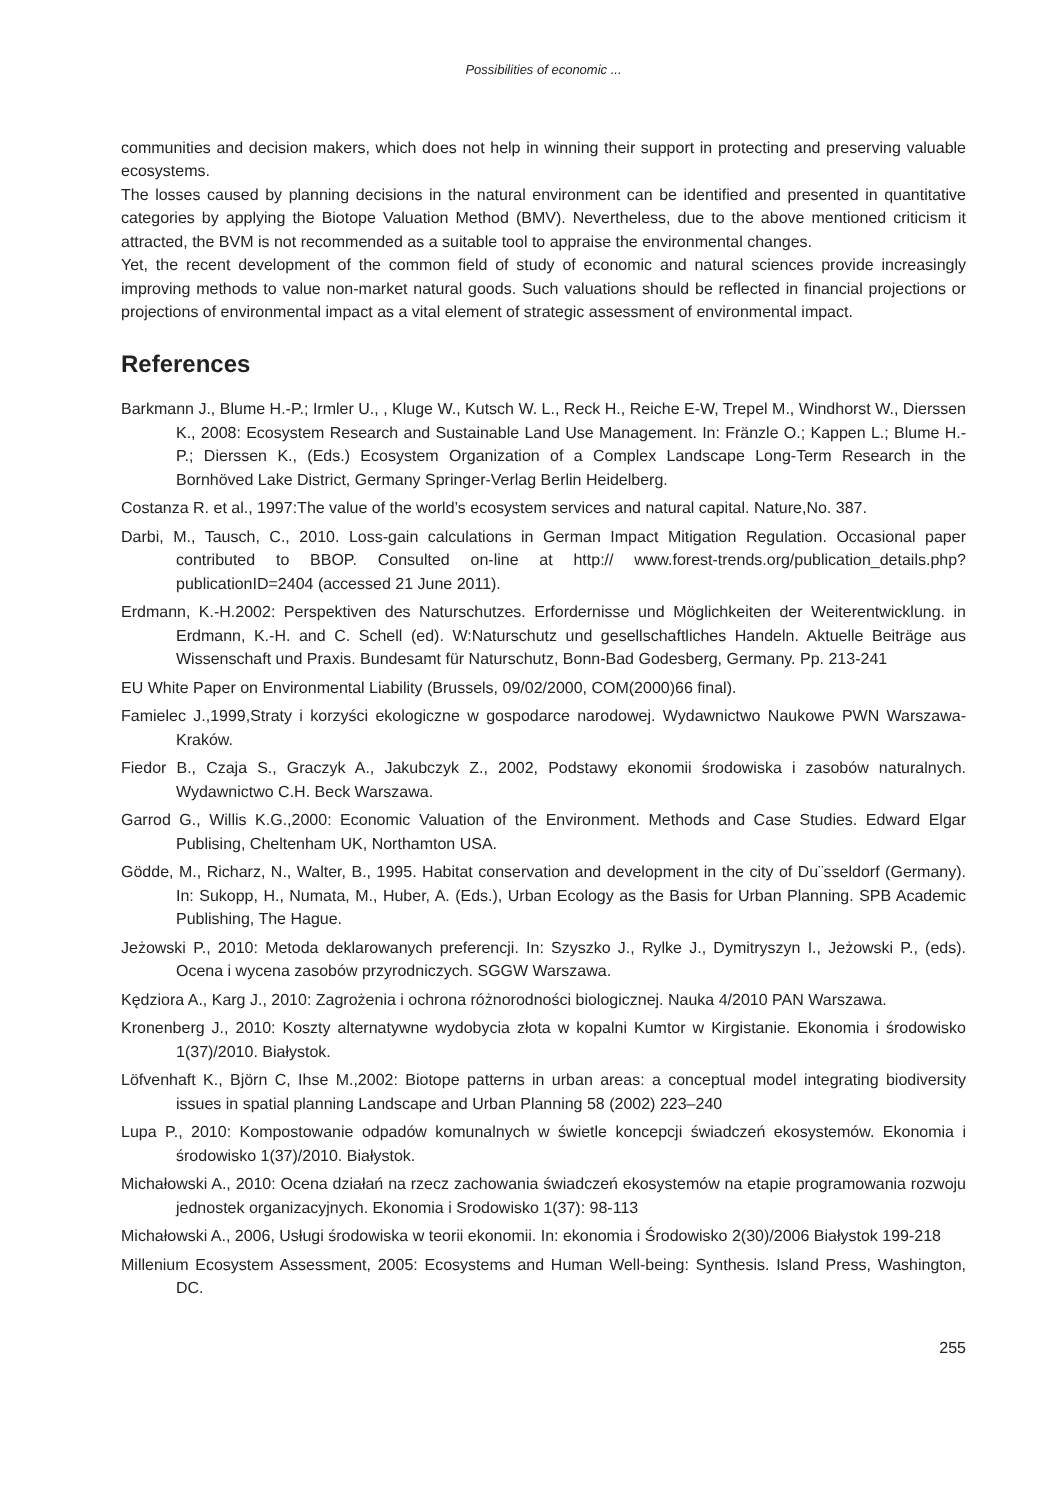Possibilities of economic ...
communities and decision makers, which does not help in winning their support in protecting and preserving valuable ecosystems.
The losses caused by planning decisions in the natural environment can be identified and presented in quantitative categories by applying the Biotope Valuation Method (BMV). Nevertheless, due to the above mentioned criticism it attracted, the BVM is not recommended as a suitable tool to appraise the environmental changes.
Yet, the recent development of the common field of study of economic and natural sciences provide increasingly improving methods to value non-market natural goods. Such valuations should be reflected in financial projections or projections of environmental impact as a vital element of strategic assessment of environmental impact.
References
Barkmann J., Blume H.-P.; Irmler U., , Kluge W., Kutsch W. L., Reck H., Reiche E-W, Trepel M., Windhorst W., Dierssen K., 2008: Ecosystem Research and Sustainable Land Use Management. In: Fränzle O.; Kappen L.; Blume H.-P.; Dierssen K., (Eds.) Ecosystem Organization of a Complex Landscape Long-Term Research in the Bornhöved Lake District, Germany Springer-Verlag Berlin Heidelberg.
Costanza R. et al., 1997:The value of the world’s ecosystem services and natural capital. Nature,No. 387.
Darbi, M., Tausch, C., 2010. Loss-gain calculations in German Impact Mitigation Regulation. Occasional paper contributed to BBOP. Consulted on-line at http:// www.forest-trends.org/publication_details.php?publicationID=2404 (accessed 21 June 2011).
Erdmann, K.-H.2002: Perspektiven des Naturschutzes. Erfordernisse und Möglichkeiten der Weiterentwicklung. in Erdmann, K.-H. and C. Schell (ed). W:Naturschutz und gesellschaftliches Handeln. Aktuelle Beiträge aus Wissenschaft und Praxis. Bundesamt für Naturschutz, Bonn-Bad Godesberg, Germany. Pp. 213-241
EU White Paper on Environmental Liability (Brussels, 09/02/2000, COM(2000)66 final).
Famielec J.,1999,Straty i korzyści ekologiczne w gospodarce narodowej. Wydawnictwo Naukowe PWN Warszawa-Kraków.
Fiedor B., Czaja S., Graczyk A., Jakubczyk Z., 2002, Podstawy ekonomii środowiska i zasobów naturalnych. Wydawnictwo C.H. Beck Warszawa.
Garrod G., Willis K.G.,2000: Economic Valuation of the Environment. Methods and Case Studies. Edward Elgar Publising, Cheltenham UK, Northamton USA.
Gödde, M., Richarz, N., Walter, B., 1995. Habitat conservation and development in the city of Du¨sseldorf (Germany). In: Sukopp, H., Numata, M., Huber, A. (Eds.), Urban Ecology as the Basis for Urban Planning. SPB Academic Publishing, The Hague.
Jeżowski P., 2010: Metoda deklarowanych preferencji. In: Szyszko J., Rylke J., Dymitryszyn I., Jeżowski P., (eds). Ocena i wycena zasobów przyrodniczych. SGGW Warszawa.
Kędziora A., Karg J., 2010: Zagrożenia i ochrona różnorodności biologicznej. Nauka 4/2010 PAN Warszawa.
Kronenberg J., 2010: Koszty alternatywne wydobycia złota w kopalni Kumtor w Kirgistanie. Ekonomia i środowisko 1(37)/2010. Białystok.
Löfvenhaft K., Björn C, Ihse M.,2002: Biotope patterns in urban areas: a conceptual model integrating biodiversity issues in spatial planning Landscape and Urban Planning 58 (2002) 223–240
Lupa P., 2010: Kompostowanie odpadów komunalnych w świetle koncepcji świadczeń ekosystemów. Ekonomia i środowisko 1(37)/2010. Białystok.
Michałowski A., 2010: Ocena działań na rzecz zachowania świadczeń ekosystemów na etapie programowania rozwoju jednostek organizacyjnych. Ekonomia i Srodowisko 1(37): 98-113
Michałowski A., 2006, Usługi środowiska w teorii ekonomii. In: ekonomia i Środowisko 2(30)/2006 Białystok 199-218
Millenium Ecosystem Assessment, 2005: Ecosystems and Human Well-being: Synthesis. Island Press, Washington, DC.
255